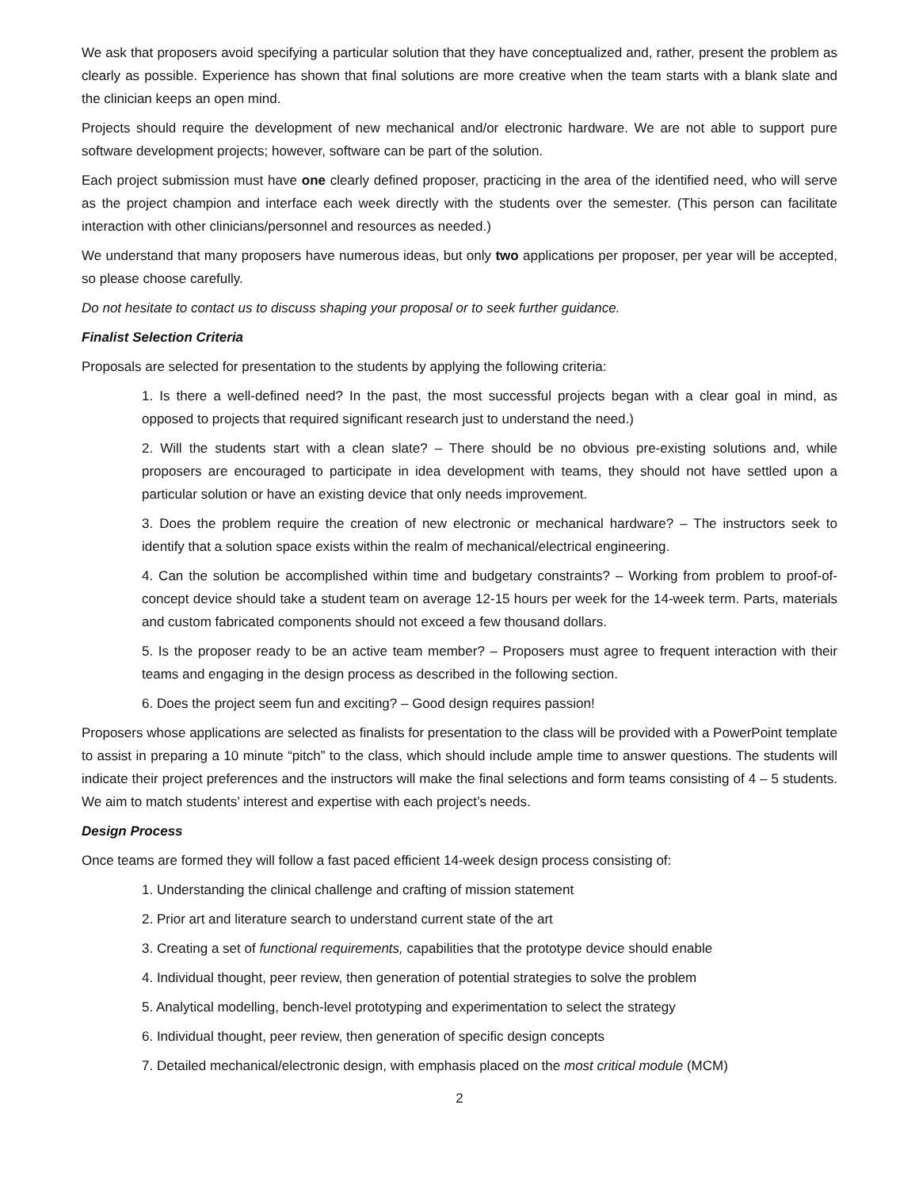We ask that proposers avoid specifying a particular solution that they have conceptualized and, rather, present the problem as clearly as possible. Experience has shown that final solutions are more creative when the team starts with a blank slate and the clinician keeps an open mind.
Projects should require the development of new mechanical and/or electronic hardware. We are not able to support pure software development projects; however, software can be part of the solution.
Each project submission must have one clearly defined proposer, practicing in the area of the identified need, who will serve as the project champion and interface each week directly with the students over the semester. (This person can facilitate interaction with other clinicians/personnel and resources as needed.)
We understand that many proposers have numerous ideas, but only two applications per proposer, per year will be accepted, so please choose carefully.
Do not hesitate to contact us to discuss shaping your proposal or to seek further guidance.
Finalist Selection Criteria
Proposals are selected for presentation to the students by applying the following criteria:
1. Is there a well-defined need? In the past, the most successful projects began with a clear goal in mind, as opposed to projects that required significant research just to understand the need.)
2. Will the students start with a clean slate? – There should be no obvious pre-existing solutions and, while proposers are encouraged to participate in idea development with teams, they should not have settled upon a particular solution or have an existing device that only needs improvement.
3. Does the problem require the creation of new electronic or mechanical hardware? – The instructors seek to identify that a solution space exists within the realm of mechanical/electrical engineering.
4. Can the solution be accomplished within time and budgetary constraints? – Working from problem to proof-of-concept device should take a student team on average 12-15 hours per week for the 14-week term. Parts, materials and custom fabricated components should not exceed a few thousand dollars.
5. Is the proposer ready to be an active team member? – Proposers must agree to frequent interaction with their teams and engaging in the design process as described in the following section.
6. Does the project seem fun and exciting? – Good design requires passion!
Proposers whose applications are selected as finalists for presentation to the class will be provided with a PowerPoint template to assist in preparing a 10 minute “pitch” to the class, which should include ample time to answer questions. The students will indicate their project preferences and the instructors will make the final selections and form teams consisting of 4 – 5 students. We aim to match students’ interest and expertise with each project’s needs.
Design Process
Once teams are formed they will follow a fast paced efficient 14-week design process consisting of:
1. Understanding the clinical challenge and crafting of mission statement
2. Prior art and literature search to understand current state of the art
3. Creating a set of functional requirements, capabilities that the prototype device should enable
4. Individual thought, peer review, then generation of potential strategies to solve the problem
5. Analytical modelling, bench-level prototyping and experimentation to select the strategy
6. Individual thought, peer review, then generation of specific design concepts
7. Detailed mechanical/electronic design, with emphasis placed on the most critical module (MCM)
2